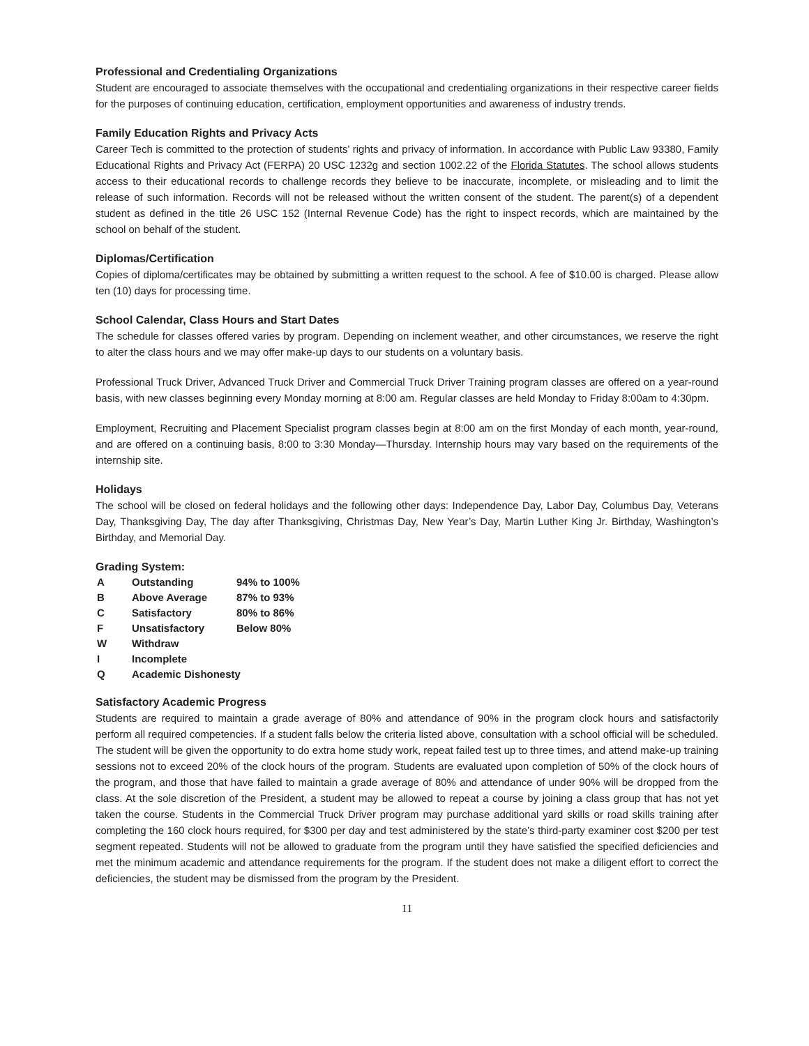Professional and Credentialing Organizations
Student are encouraged to associate themselves with the occupational and credentialing organizations in their respective career fields for the purposes of continuing education, certification, employment opportunities and awareness of industry trends.
Family Education Rights and Privacy Acts
Career Tech is committed to the protection of students' rights and privacy of information. In accordance with Public Law 93380, Family Educational Rights and Privacy Act (FERPA) 20 USC 1232g and section 1002.22 of the Florida Statutes. The school allows students access to their educational records to challenge records they believe to be inaccurate, incomplete, or misleading and to limit the release of such information. Records will not be released without the written consent of the student. The parent(s) of a dependent student as defined in the title 26 USC 152 (Internal Revenue Code) has the right to inspect records, which are maintained by the school on behalf of the student.
Diplomas/Certification
Copies of diploma/certificates may be obtained by submitting a written request to the school. A fee of $10.00 is charged. Please allow ten (10) days for processing time.
School Calendar, Class Hours and Start Dates
The schedule for classes offered varies by program. Depending on inclement weather, and other circumstances, we reserve the right to alter the class hours and we may offer make-up days to our students on a voluntary basis.
Professional Truck Driver, Advanced Truck Driver and Commercial Truck Driver Training program classes are offered on a year-round basis, with new classes beginning every Monday morning at 8:00 am. Regular classes are held Monday to Friday 8:00am to 4:30pm.
Employment, Recruiting and Placement Specialist program classes begin at 8:00 am on the first Monday of each month, year-round, and are offered on a continuing basis, 8:00 to 3:30 Monday—Thursday. Internship hours may vary based on the requirements of the internship site.
Holidays
The school will be closed on federal holidays and the following other days: Independence Day, Labor Day, Columbus Day, Veterans Day, Thanksgiving Day, The day after Thanksgiving, Christmas Day, New Year’s Day, Martin Luther King Jr. Birthday, Washington’s Birthday, and Memorial Day.
Grading System:
| A | Outstanding | 94% to 100% |
| B | Above Average | 87% to 93% |
| C | Satisfactory | 80% to 86% |
| F | Unsatisfactory | Below 80% |
| W | Withdraw | |
| I | Incomplete | |
| Q | Academic Dishonesty | |
Satisfactory Academic Progress
Students are required to maintain a grade average of 80% and attendance of 90% in the program clock hours and satisfactorily perform all required competencies. If a student falls below the criteria listed above, consultation with a school official will be scheduled. The student will be given the opportunity to do extra home study work, repeat failed test up to three times, and attend make-up training sessions not to exceed 20% of the clock hours of the program. Students are evaluated upon completion of 50% of the clock hours of the program, and those that have failed to maintain a grade average of 80% and attendance of under 90% will be dropped from the class. At the sole discretion of the President, a student may be allowed to repeat a course by joining a class group that has not yet taken the course. Students in the Commercial Truck Driver program may purchase additional yard skills or road skills training after completing the 160 clock hours required, for $300 per day and test administered by the state’s third-party examiner cost $200 per test segment repeated. Students will not be allowed to graduate from the program until they have satisfied the specified deficiencies and met the minimum academic and attendance requirements for the program. If the student does not make a diligent effort to correct the deficiencies, the student may be dismissed from the program by the President.
11